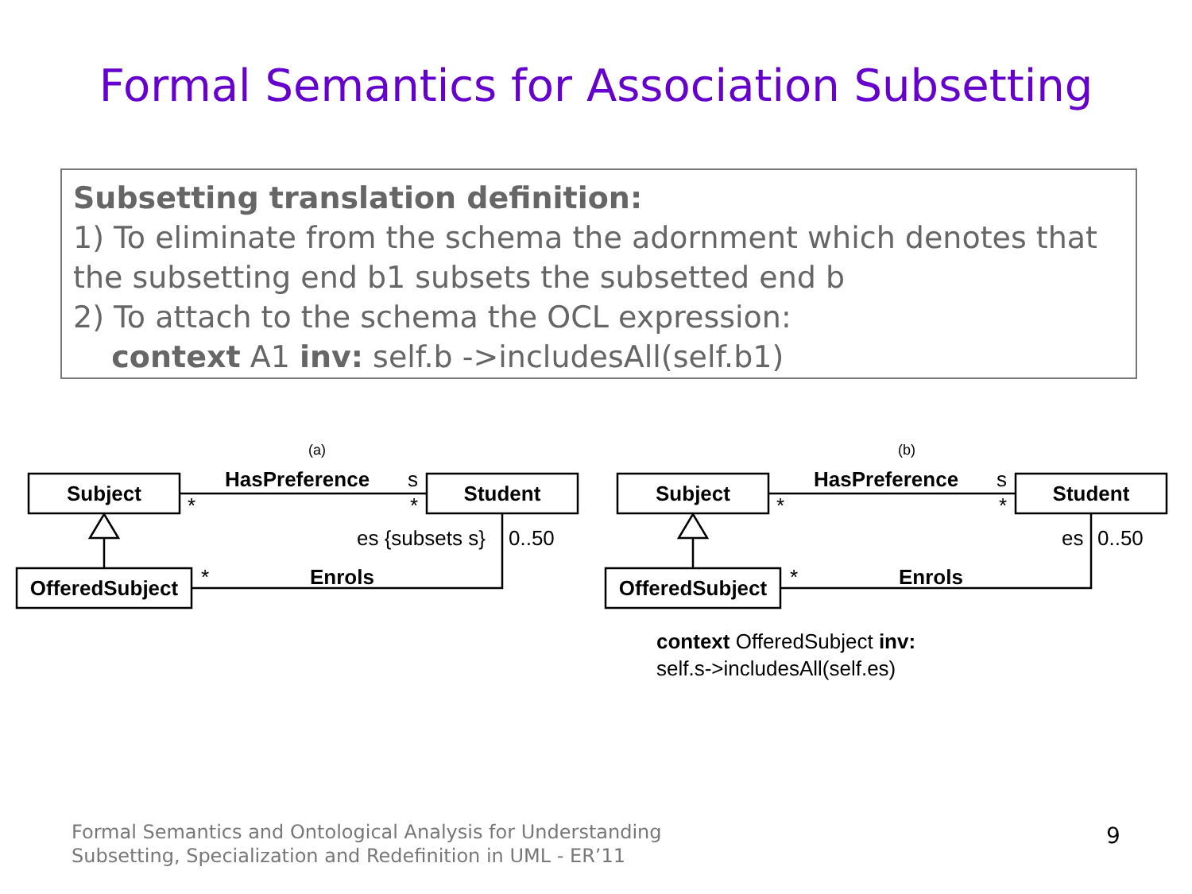Formal Semantics for Association Subsetting
Subsetting translation definition:
1) To eliminate from the schema the adornment which denotes that the subsetting end b1 subsets the subsetted end b
2) To attach to the schema the OCL expression:
context A1 inv: self.b ->includesAll(self.b1)
(a)
Subject
Student
OfferedSubject
HasPreference
s
*
*
es {subsets s}
0..50
*
Enrols
(b)
Subject
Student
OfferedSubject
HasPreference
s
*
*
es
0..50
*
Enrols
context OfferedSubject inv:
self.s->includesAll(self.es)
Formal Semantics and Ontological Analysis for Understanding
Subsetting, Specialization and Redefinition in UML - ER’11
9